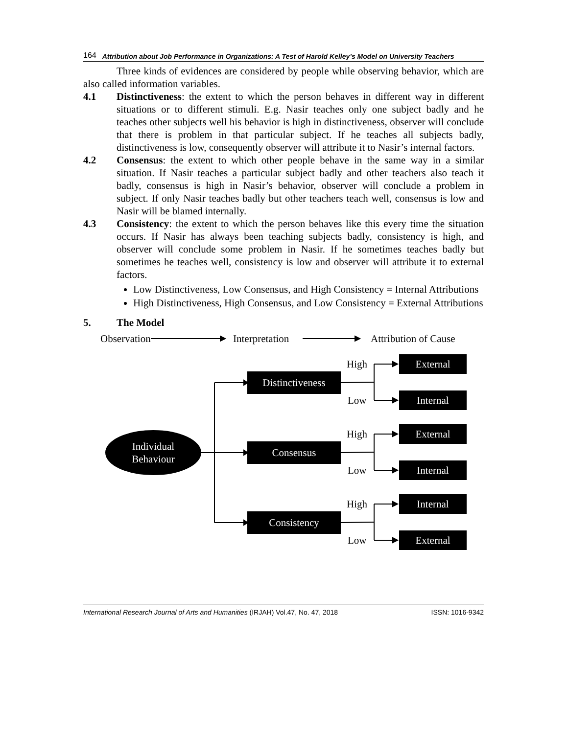164 Attribution about Job Performance in Organizations: A Test of Harold Kelley’s Model on University Teachers
Three kinds of evidences are considered by people while observing behavior, which are also called information variables.
4.1 Distinctiveness: the extent to which the person behaves in different way in different situations or to different stimuli. E.g. Nasir teaches only one subject badly and he teaches other subjects well his behavior is high in distinctiveness, observer will conclude that there is problem in that particular subject. If he teaches all subjects badly, distinctiveness is low, consequently observer will attribute it to Nasir’s internal factors.
4.2 Consensus: the extent to which other people behave in the same way in a similar situation. If Nasir teaches a particular subject badly and other teachers also teach it badly, consensus is high in Nasir’s behavior, observer will conclude a problem in subject. If only Nasir teaches badly but other teachers teach well, consensus is low and Nasir will be blamed internally.
4.3 Consistency: the extent to which the person behaves like this every time the situation occurs. If Nasir has always been teaching subjects badly, consistency is high, and observer will conclude some problem in Nasir. If he sometimes teaches badly but sometimes he teaches well, consistency is low and observer will attribute it to external factors.
Low Distinctiveness, Low Consensus, and High Consistency = Internal Attributions
High Distinctiveness, High Consensus, and Low Consistency = External Attributions
5. The Model
Observation Interpretation Attribution of Cause
Individual
Behaviour
Distinctiveness
Consensus
Consistency
High
Low
High
Low
High
Low
External
Internal
External
Internal
Internal
External
International Research Journal of Arts and Humanities (IRJAH) Vol.47, No. 47, 2018 ISSN: 1016-9342